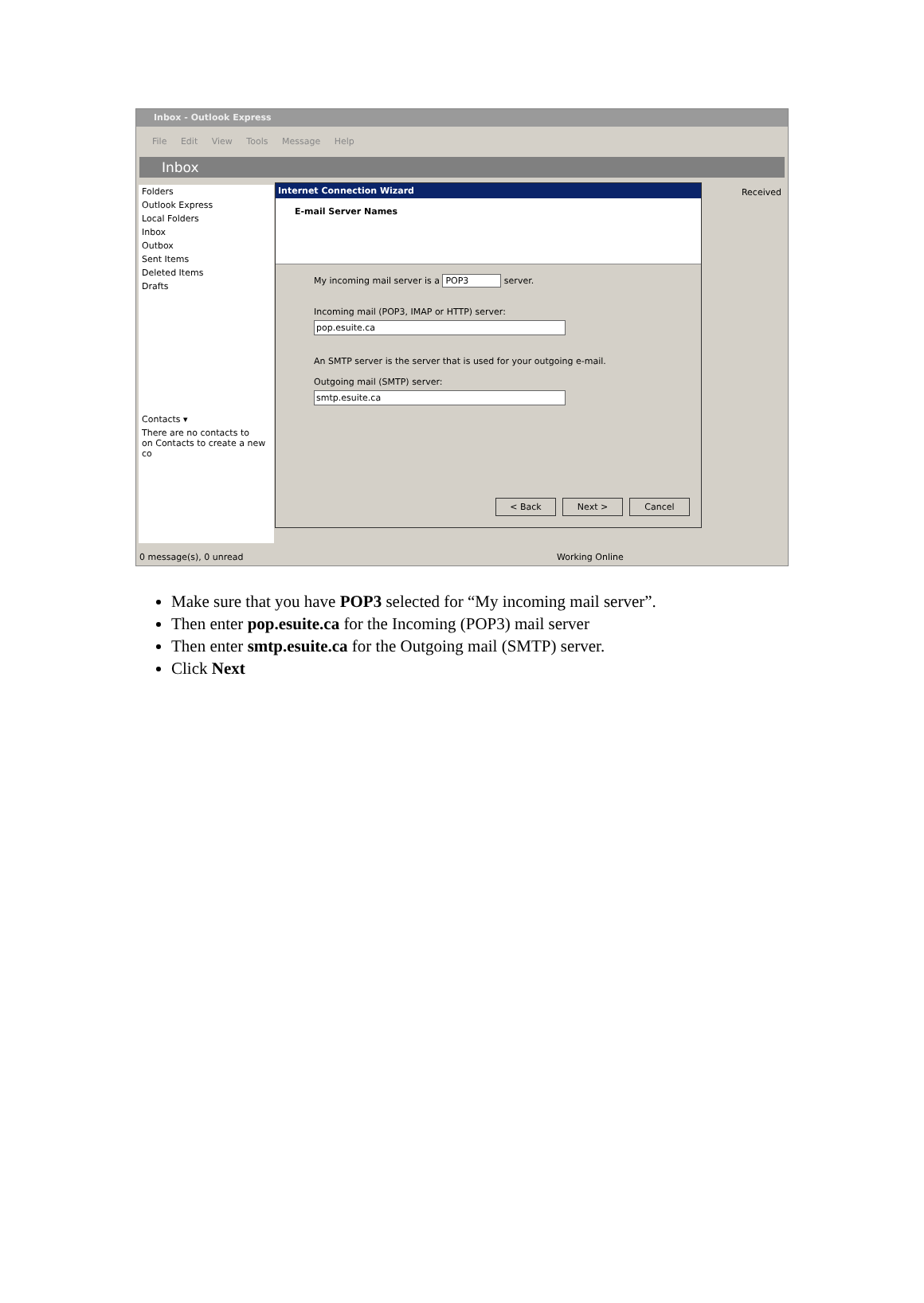Inbox - Outlook Express
File Edit View Tools Message Help
Inbox
Folders
Outlook Express
Local Folders
Inbox
Outbox
Sent Items
Deleted Items
Drafts
Contacts ▾
There are no contacts to
on Contacts to create a new co
Received
Internet Connection Wizard
E-mail Server Names
My incoming mail server is a POP3 server.
Incoming mail (POP3, IMAP or HTTP) server:
pop.esuite.ca
An SMTP server is the server that is used for your outgoing e-mail.
Outgoing mail (SMTP) server:
smtp.esuite.ca
< Back Next > Cancel
0 message(s), 0 unread Working Online
Make sure that you have POP3 selected for “My incoming mail server”.
Then enter pop.esuite.ca for the Incoming (POP3) mail server
Then enter smtp.esuite.ca for the Outgoing mail (SMTP) server.
Click Next